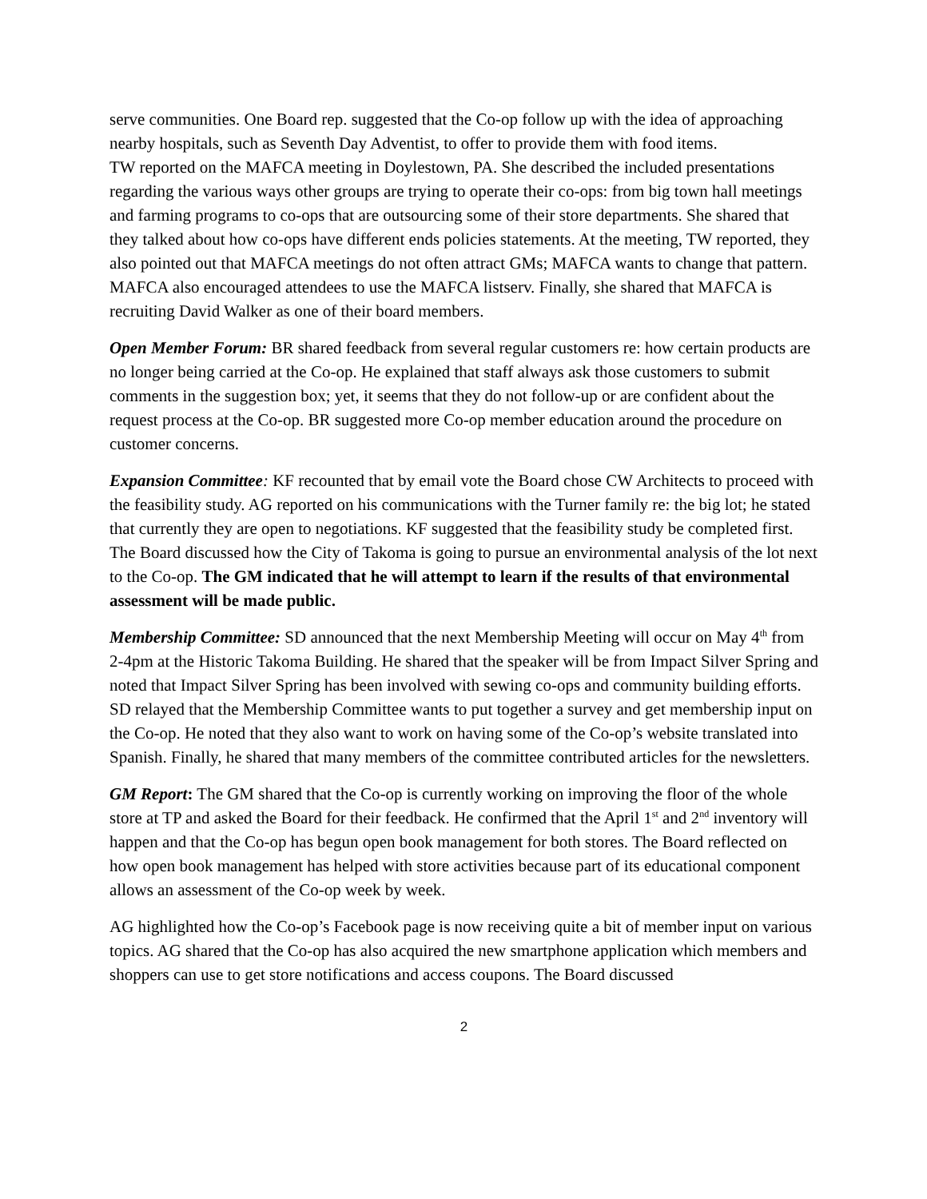serve communities. One Board rep. suggested that the Co-op follow up with the idea of approaching nearby hospitals, such as Seventh Day Adventist, to offer to provide them with food items.
TW reported on the MAFCA meeting in Doylestown, PA. She described the included presentations regarding the various ways other groups are trying to operate their co-ops: from big town hall meetings and farming programs to co-ops that are outsourcing some of their store departments. She shared that they talked about how co-ops have different ends policies statements. At the meeting, TW reported, they also pointed out that MAFCA meetings do not often attract GMs; MAFCA wants to change that pattern. MAFCA also encouraged attendees to use the MAFCA listserv. Finally, she shared that MAFCA is recruiting David Walker as one of their board members.
Open Member Forum: BR shared feedback from several regular customers re: how certain products are no longer being carried at the Co-op. He explained that staff always ask those customers to submit comments in the suggestion box; yet, it seems that they do not follow-up or are confident about the request process at the Co-op. BR suggested more Co-op member education around the procedure on customer concerns.
Expansion Committee: KF recounted that by email vote the Board chose CW Architects to proceed with the feasibility study. AG reported on his communications with the Turner family re: the big lot; he stated that currently they are open to negotiations. KF suggested that the feasibility study be completed first. The Board discussed how the City of Takoma is going to pursue an environmental analysis of the lot next to the Co-op. The GM indicated that he will attempt to learn if the results of that environmental assessment will be made public.
Membership Committee: SD announced that the next Membership Meeting will occur on May 4<sup>th</sup> from 2-4pm at the Historic Takoma Building. He shared that the speaker will be from Impact Silver Spring and noted that Impact Silver Spring has been involved with sewing co-ops and community building efforts. SD relayed that the Membership Committee wants to put together a survey and get membership input on the Co-op. He noted that they also want to work on having some of the Co-op’s website translated into Spanish. Finally, he shared that many members of the committee contributed articles for the newsletters.
GM Report: The GM shared that the Co-op is currently working on improving the floor of the whole store at TP and asked the Board for their feedback. He confirmed that the April 1<sup>st</sup> and 2<sup>nd</sup> inventory will happen and that the Co-op has begun open book management for both stores. The Board reflected on how open book management has helped with store activities because part of its educational component allows an assessment of the Co-op week by week.
AG highlighted how the Co-op’s Facebook page is now receiving quite a bit of member input on various topics. AG shared that the Co-op has also acquired the new smartphone application which members and shoppers can use to get store notifications and access coupons. The Board discussed
2